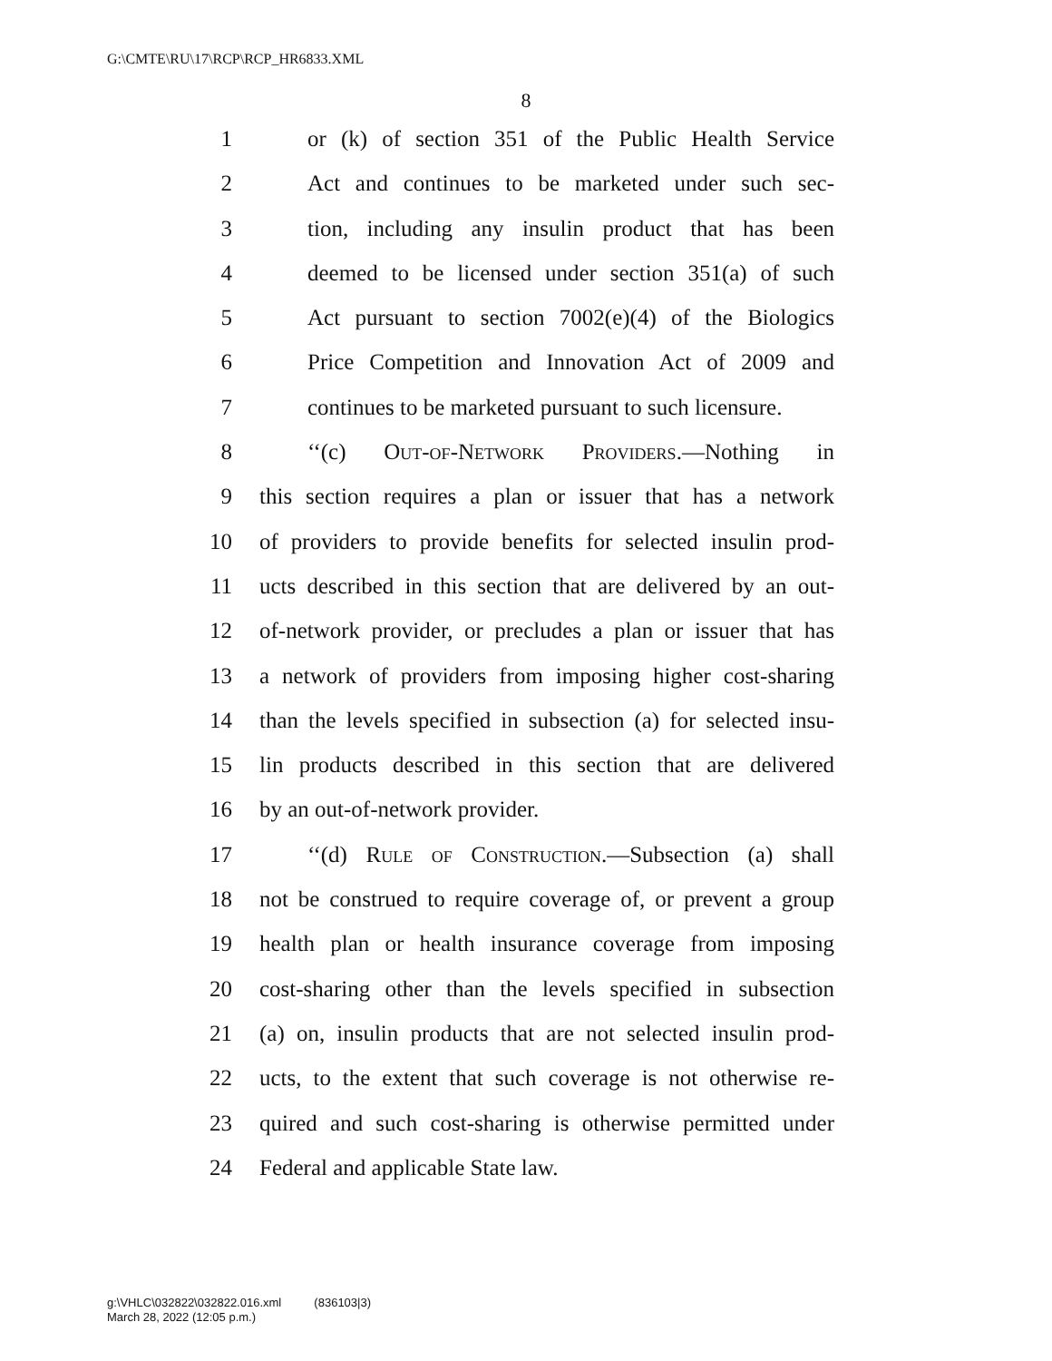G:\CMTE\RU\17\RCP\RCP_HR6833.XML
8
1 or (k) of section 351 of the Public Health Service
2 Act and continues to be marketed under such sec-
3 tion, including any insulin product that has been
4 deemed to be licensed under section 351(a) of such
5 Act pursuant to section 7002(e)(4) of the Biologics
6 Price Competition and Innovation Act of 2009 and
7 continues to be marketed pursuant to such licensure.
8 ‘‘(c) Out-of-Network Providers.—Nothing in
9 this section requires a plan or issuer that has a network
10 of providers to provide benefits for selected insulin prod-
11 ucts described in this section that are delivered by an out-
12 of-network provider, or precludes a plan or issuer that has
13 a network of providers from imposing higher cost-sharing
14 than the levels specified in subsection (a) for selected insu-
15 lin products described in this section that are delivered
16 by an out-of-network provider.
17 ‘‘(d) Rule of Construction.—Subsection (a) shall
18 not be construed to require coverage of, or prevent a group
19 health plan or health insurance coverage from imposing
20 cost-sharing other than the levels specified in subsection
21 (a) on, insulin products that are not selected insulin prod-
22 ucts, to the extent that such coverage is not otherwise re-
23 quired and such cost-sharing is otherwise permitted under
24 Federal and applicable State law.
g:\VHLC\032822\032822.016.xml (836103|3)
March 28, 2022 (12:05 p.m.)